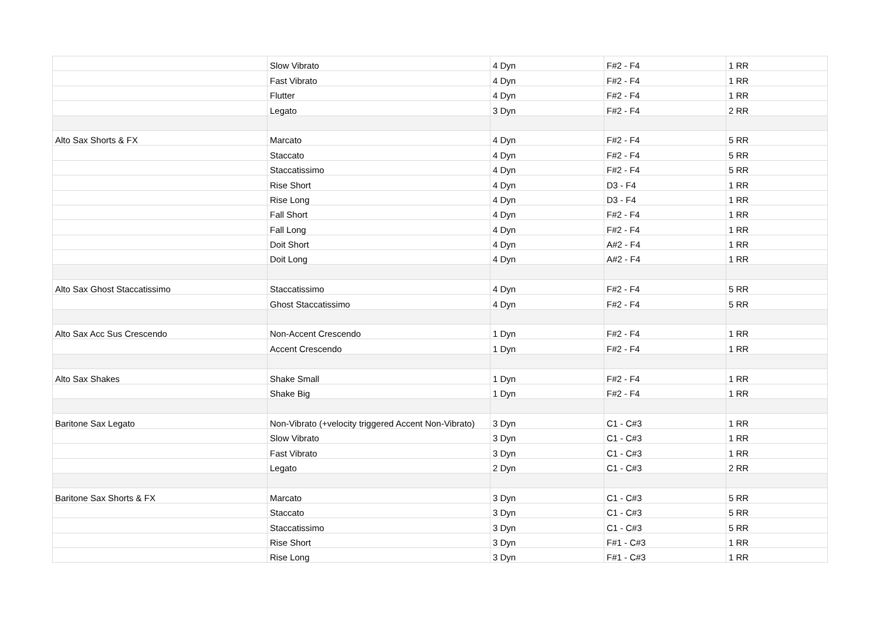| | Slow Vibrato | 4 Dyn | F#2 - F4 | 1 RR |
| | Fast Vibrato | 4 Dyn | F#2 - F4 | 1 RR |
| | Flutter | 4 Dyn | F#2 - F4 | 1 RR |
| | Legato | 3 Dyn | F#2 - F4 | 2 RR |
| Alto Sax Shorts & FX | Marcato | 4 Dyn | F#2 - F4 | 5 RR |
| | Staccato | 4 Dyn | F#2 - F4 | 5 RR |
| | Staccatissimo | 4 Dyn | F#2 - F4 | 5 RR |
| | Rise Short | 4 Dyn | D3 - F4 | 1 RR |
| | Rise Long | 4 Dyn | D3 - F4 | 1 RR |
| | Fall Short | 4 Dyn | F#2 - F4 | 1 RR |
| | Fall Long | 4 Dyn | F#2 - F4 | 1 RR |
| | Doit Short | 4 Dyn | A#2 - F4 | 1 RR |
| | Doit Long | 4 Dyn | A#2 - F4 | 1 RR |
| Alto Sax Ghost Staccatissimo | Staccatissimo | 4 Dyn | F#2 - F4 | 5 RR |
| | Ghost Staccatissimo | 4 Dyn | F#2 - F4 | 5 RR |
| Alto Sax Acc Sus Crescendo | Non-Accent Crescendo | 1 Dyn | F#2 - F4 | 1 RR |
| | Accent Crescendo | 1 Dyn | F#2 - F4 | 1 RR |
| Alto Sax Shakes | Shake Small | 1 Dyn | F#2 - F4 | 1 RR |
| | Shake Big | 1 Dyn | F#2 - F4 | 1 RR |
| Baritone Sax Legato | Non-Vibrato (+velocity triggered Accent Non-Vibrato) | 3 Dyn | C1 - C#3 | 1 RR |
| | Slow Vibrato | 3 Dyn | C1 - C#3 | 1 RR |
| | Fast Vibrato | 3 Dyn | C1 - C#3 | 1 RR |
| | Legato | 2 Dyn | C1 - C#3 | 2 RR |
| Baritone Sax Shorts & FX | Marcato | 3 Dyn | C1 - C#3 | 5 RR |
| | Staccato | 3 Dyn | C1 - C#3 | 5 RR |
| | Staccatissimo | 3 Dyn | C1 - C#3 | 5 RR |
| | Rise Short | 3 Dyn | F#1 - C#3 | 1 RR |
| | Rise Long | 3 Dyn | F#1 - C#3 | 1 RR |